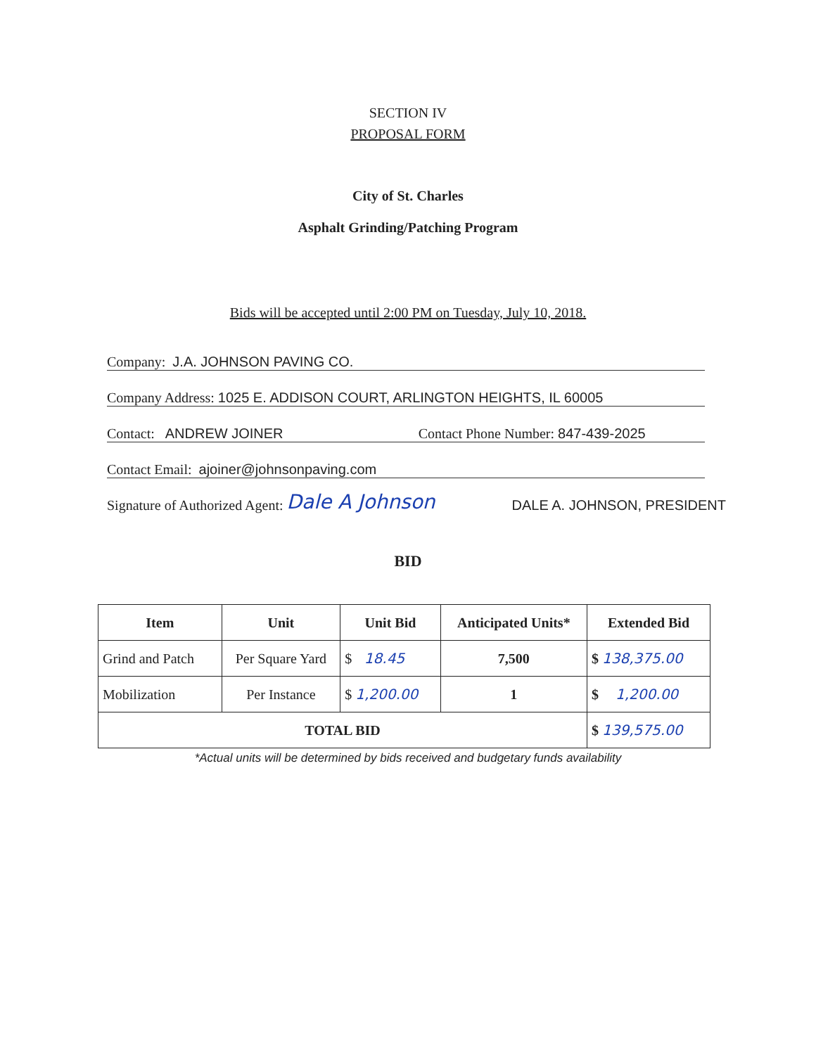SECTION IV
PROPOSAL FORM
City of St. Charles
Asphalt Grinding/Patching Program
Bids will be accepted until 2:00 PM on Tuesday, July 10, 2018.
Company: J.A. JOHNSON PAVING CO.
Company Address: 1025 E. ADDISON COURT, ARLINGTON HEIGHTS, IL 60005
Contact: ANDREW JOINER Contact Phone Number: 847-439-2025
Contact Email: ajoiner@johnsonpaving.com
Signature of Authorized Agent: Dale A Johnson DALE A. JOHNSON, PRESIDENT
BID
| Item | Unit | Unit Bid | Anticipated Units* | Extended Bid |
| --- | --- | --- | --- | --- |
| Grind and Patch | Per Square Yard | $ 18.45 | 7,500 | $ 138,375.00 |
| Mobilization | Per Instance | $ 1,200.00 | 1 | $ 1,200.00 |
| TOTAL BID | | | | $ 139,575.00 |
*Actual units will be determined by bids received and budgetary funds availability